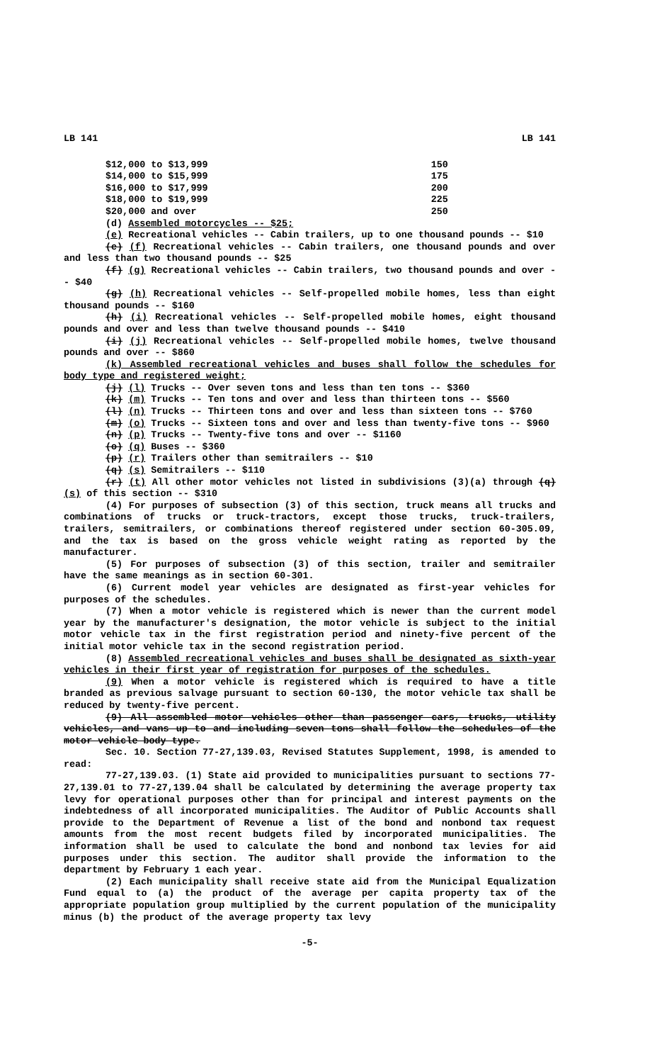LB 141 LB 141
| $12,000 to $13,999 | 150 |
| $14,000 to $15,999 | 175 |
| $16,000 to $17,999 | 200 |
| $18,000 to $19,999 | 225 |
| $20,000 and over | 250 |
(d) Assembled motorcycles -- $25;
(e) Recreational vehicles -- Cabin trailers, up to one thousand pounds -- $10
(e) (f) Recreational vehicles -- Cabin trailers, one thousand pounds and over and less than two thousand pounds -- $25
(f) (g) Recreational vehicles -- Cabin trailers, two thousand pounds and over -- $40
(g) (h) Recreational vehicles -- Self-propelled mobile homes, less than eight thousand pounds -- $160
(h) (i) Recreational vehicles -- Self-propelled mobile homes, eight thousand pounds and over and less than twelve thousand pounds -- $410
(i) (j) Recreational vehicles -- Self-propelled mobile homes, twelve thousand pounds and over -- $860
(k) Assembled recreational vehicles and buses shall follow the schedules for body type and registered weight;
(j) (l) Trucks -- Over seven tons and less than ten tons -- $360
(k) (m) Trucks -- Ten tons and over and less than thirteen tons -- $560
(l) (n) Trucks -- Thirteen tons and over and less than sixteen tons -- $760
(m) (o) Trucks -- Sixteen tons and over and less than twenty-five tons -- $960
(n) (p) Trucks -- Twenty-five tons and over -- $1160
(o) (q) Buses -- $360
(p) (r) Trailers other than semitrailers -- $10
(q) (s) Semitrailers -- $110
(r) (t) All other motor vehicles not listed in subdivisions (3)(a) through (q) (s) of this section -- $310
(4) For purposes of subsection (3) of this section, truck means all trucks and combinations of trucks or truck-tractors, except those trucks, truck-trailers, trailers, semitrailers, or combinations thereof registered under section 60-305.09, and the tax is based on the gross vehicle weight rating as reported by the manufacturer.
(5) For purposes of subsection (3) of this section, trailer and semitrailer have the same meanings as in section 60-301.
(6) Current model year vehicles are designated as first-year vehicles for purposes of the schedules.
(7) When a motor vehicle is registered which is newer than the current model year by the manufacturer's designation, the motor vehicle is subject to the initial motor vehicle tax in the first registration period and ninety-five percent of the initial motor vehicle tax in the second registration period.
(8) Assembled recreational vehicles and buses shall be designated as sixth-year vehicles in their first year of registration for purposes of the schedules.
(9) When a motor vehicle is registered which is required to have a title branded as previous salvage pursuant to section 60-130, the motor vehicle tax shall be reduced by twenty-five percent.
(9) All assembled motor vehicles other than passenger cars, trucks, utility vehicles, and vans up to and including seven tons shall follow the schedules of the motor vehicle body type.
Sec. 10. Section 77-27,139.03, Revised Statutes Supplement, 1998, is amended to read:
77-27,139.03. (1) State aid provided to municipalities pursuant to sections 77-27,139.01 to 77-27,139.04 shall be calculated by determining the average property tax levy for operational purposes other than for principal and interest payments on the indebtedness of all incorporated municipalities. The Auditor of Public Accounts shall provide to the Department of Revenue a list of the bond and nonbond tax request amounts from the most recent budgets filed by incorporated municipalities. The information shall be used to calculate the bond and nonbond tax levies for aid purposes under this section. The auditor shall provide the information to the department by February 1 each year.
(2) Each municipality shall receive state aid from the Municipal Equalization Fund equal to (a) the product of the average per capita property tax of the appropriate population group multiplied by the current population of the municipality minus (b) the product of the average property tax levy
-5-